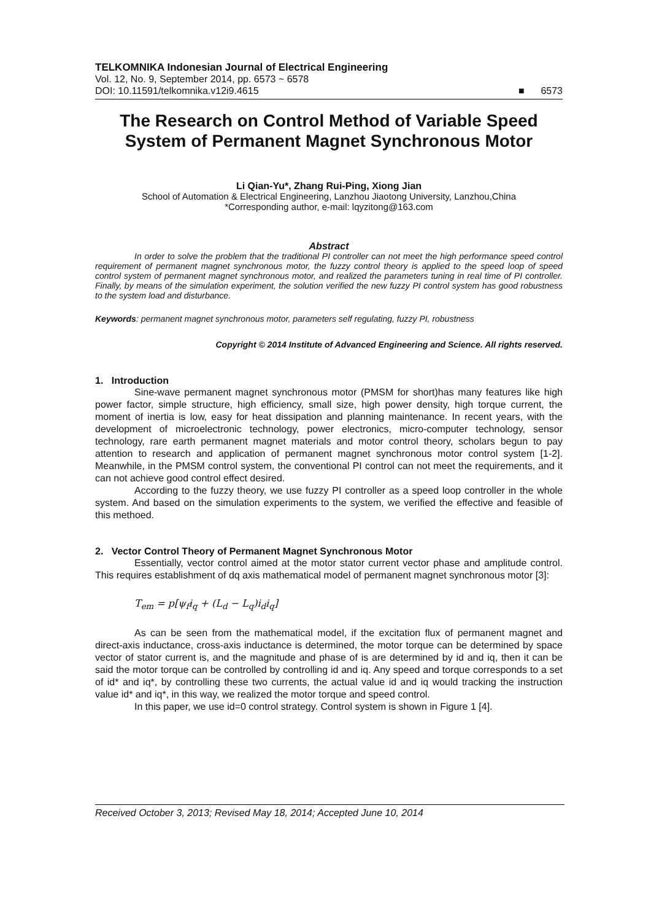TELKOMNIKA Indonesian Journal of Electrical Engineering
Vol. 12, No. 9, September 2014, pp. 6573 ~ 6578
DOI: 10.11591/telkomnika.v12i9.4615 ■ 6573
The Research on Control Method of Variable Speed System of Permanent Magnet Synchronous Motor
Li Qian-Yu*, Zhang Rui-Ping, Xiong Jian
School of Automation & Electrical Engineering, Lanzhou Jiaotong University, Lanzhou,China
*Corresponding author, e-mail: lqyzitong@163.com
Abstract
In order to solve the problem that the traditional PI controller can not meet the high performance speed control requirement of permanent magnet synchronous motor, the fuzzy control theory is applied to the speed loop of speed control system of permanent magnet synchronous motor, and realized the parameters tuning in real time of PI controller. Finally, by means of the simulation experiment, the solution verified the new fuzzy PI control system has good robustness to the system load and disturbance.
Keywords: permanent magnet synchronous motor, parameters self regulating, fuzzy PI, robustness
Copyright © 2014 Institute of Advanced Engineering and Science. All rights reserved.
1. Introduction
Sine-wave permanent magnet synchronous motor (PMSM for short)has many features like high power factor, simple structure, high efficiency, small size, high power density, high torque current, the moment of inertia is low, easy for heat dissipation and planning maintenance. In recent years, with the development of microelectronic technology, power electronics, micro-computer technology, sensor technology, rare earth permanent magnet materials and motor control theory, scholars begun to pay attention to research and application of permanent magnet synchronous motor control system [1-2]. Meanwhile, in the PMSM control system, the conventional PI control can not meet the requirements, and it can not achieve good control effect desired.
According to the fuzzy theory, we use fuzzy PI controller as a speed loop controller in the whole system. And based on the simulation experiments to the system, we verified the effective and feasible of this methoed.
2. Vector Control Theory of Permanent Magnet Synchronous Motor
Essentially, vector control aimed at the motor stator current vector phase and amplitude control. This requires establishment of dq axis mathematical model of permanent magnet synchronous motor [3]:
T<sub>em</sub> = p[ψ<sub>f</sub>i<sub>q</sub> + (L<sub>d</sub> − L<sub>q</sub>)i<sub>d</sub>i<sub>q</sub>]
As can be seen from the mathematical model, if the excitation flux of permanent magnet and direct-axis inductance, cross-axis inductance is determined, the motor torque can be determined by space vector of stator current is, and the magnitude and phase of is are determined by id and iq, then it can be said the motor torque can be controlled by controlling id and iq. Any speed and torque corresponds to a set of id* and iq*, by controlling these two currents, the actual value id and iq would tracking the instruction value id* and iq*, in this way, we realized the motor torque and speed control.
In this paper, we use id=0 control strategy. Control system is shown in Figure 1 [4].
Received October 3, 2013; Revised May 18, 2014; Accepted June 10, 2014